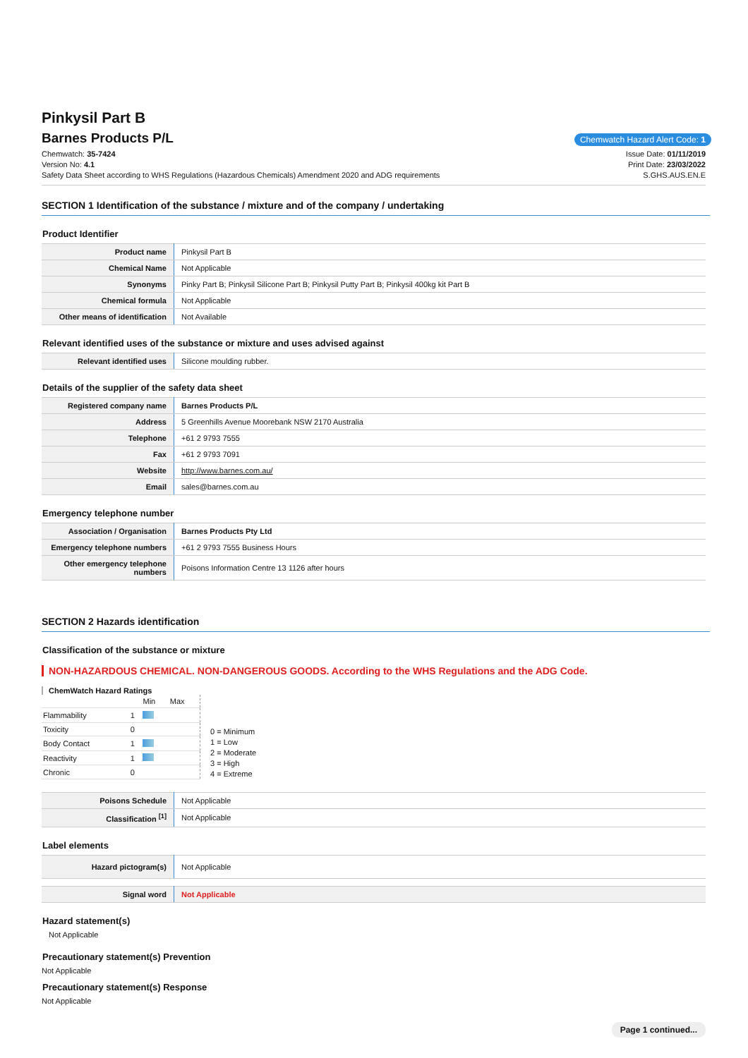Pinkysil Part B
Barnes Products P/L
Chemwatch Hazard Alert Code: 1
Chemwatch: 35-7424
Version No: 4.1
Safety Data Sheet according to WHS Regulations (Hazardous Chemicals) Amendment 2020 and ADG requirements
Issue Date: 01/11/2019
Print Date: 23/03/2022
S.GHS.AUS.EN.E
SECTION 1 Identification of the substance / mixture and of the company / undertaking
Product Identifier
| Product name | Pinkysil Part B |
| Chemical Name | Not Applicable |
| Synonyms | Pinky Part B; Pinkysil Silicone Part B; Pinkysil Putty Part B; Pinkysil 400kg kit Part B |
| Chemical formula | Not Applicable |
| Other means of identification | Not Available |
Relevant identified uses of the substance or mixture and uses advised against
| Relevant identified uses | Silicone moulding rubber. |
Details of the supplier of the safety data sheet
| Registered company name | Barnes Products P/L |
| Address | 5 Greenhills Avenue Moorebank NSW 2170 Australia |
| Telephone | +61 2 9793 7555 |
| Fax | +61 2 9793 7091 |
| Website | http://www.barnes.com.au/ |
| Email | sales@barnes.com.au |
Emergency telephone number
| Association / Organisation | Barnes Products Pty Ltd |
| Emergency telephone numbers | +61 2 9793 7555 Business Hours |
| Other emergency telephone numbers | Poisons Information Centre 13 1126 after hours |
SECTION 2 Hazards identification
Classification of the substance or mixture
NON-HAZARDOUS CHEMICAL. NON-DANGEROUS GOODS. According to the WHS Regulations and the ADG Code.
ChemWatch Hazard Ratings
| | | Min | Max |
| Flammability | 1 | | |
| Toxicity | 0 | | |
| Body Contact | 1 | | |
| Reactivity | 1 | | |
| Chronic | 0 | | |
0 = Minimum
1 = Low
2 = Moderate
3 = High
4 = Extreme
| Poisons Schedule | Not Applicable |
| Classification <sup>[1]</sup> | Not Applicable |
Label elements
| Hazard pictogram(s) | Not Applicable |
| Signal word | Not Applicable |
Hazard statement(s)
Not Applicable
Precautionary statement(s) Prevention
Not Applicable
Precautionary statement(s) Response
Not Applicable
Page 1 continued...